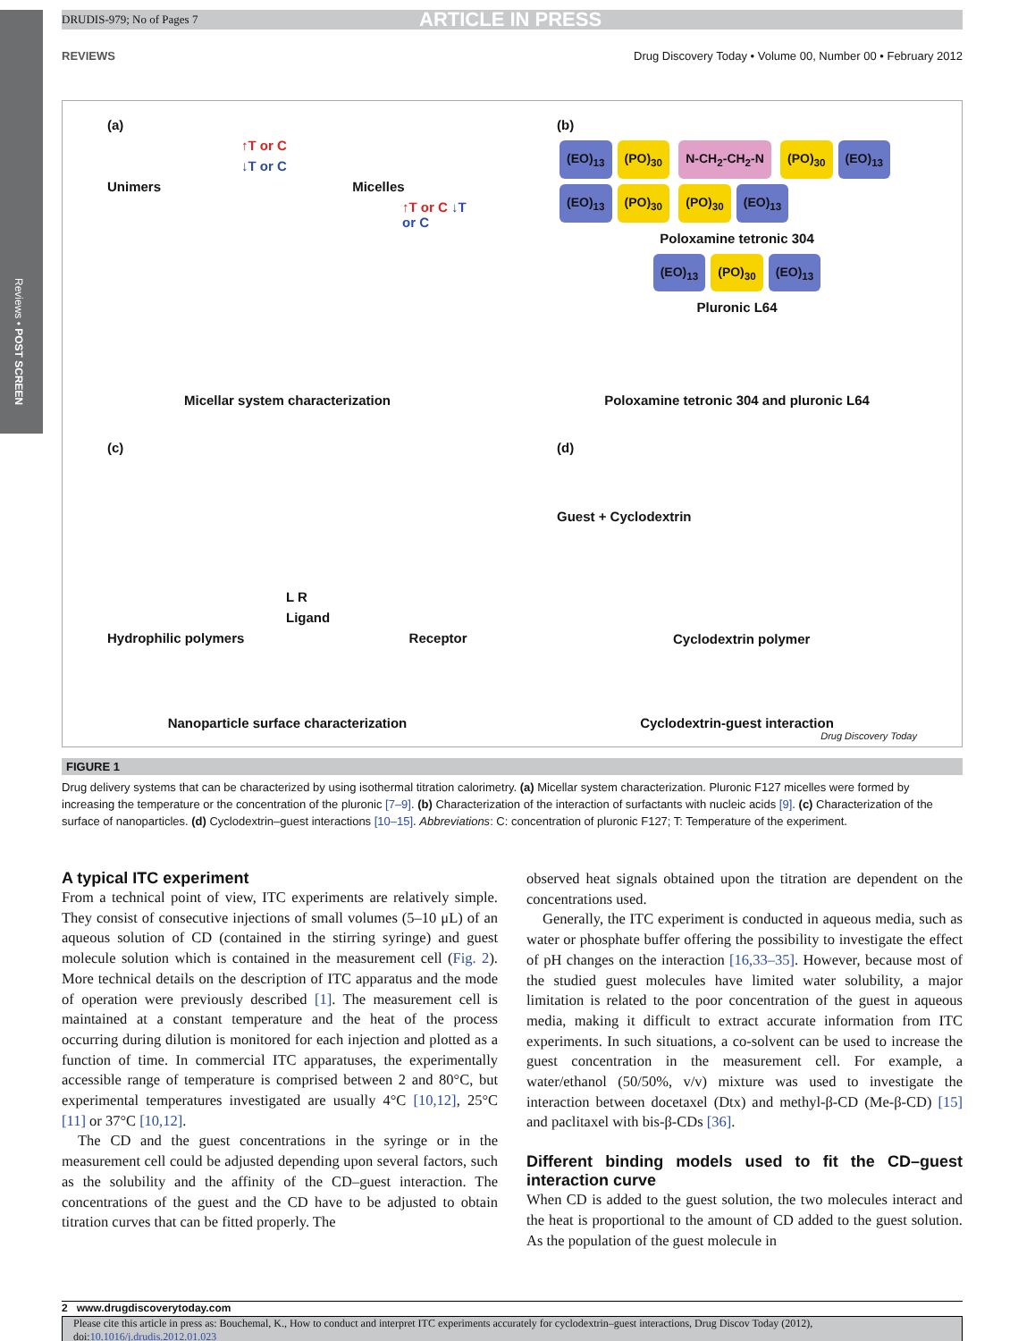Reviews • POST SCREEN
DRUDIS-979; No of Pages 7 ARTICLE IN PRESS
REVIEWS Drug Discovery Today • Volume 00, Number 00 • February 2012
(a)
↑T or C
↓T or C
Unimers Micelles
↑T or C ↓T or C
Micellar system characterization
(b)
(EO)<sub>13</sub> (PO)<sub>30</sub> N-CH<sub>2</sub>-CH<sub>2</sub>-N (PO)<sub>30</sub> (EO)<sub>13</sub>
(EO)<sub>13</sub> (PO)<sub>30</sub> (PO)<sub>30</sub> (EO)<sub>13</sub>
Poloxamine tetronic 304
(EO)<sub>13</sub> (PO)<sub>30</sub> (EO)<sub>13</sub>
Pluronic L64
Poloxamine tetronic 304 and pluronic L64
(c)
L R
Ligand
Hydrophilic polymers Receptor
Nanoparticle surface characterization
(d)
Guest + Cyclodextrin
Cyclodextrin polymer
Cyclodextrin-guest interaction
Drug Discovery Today
FIGURE 1
Drug delivery systems that can be characterized by using isothermal titration calorimetry. (a) Micellar system characterization. Pluronic F127 micelles were formed by increasing the temperature or the concentration of the pluronic [7–9]. (b) Characterization of the interaction of surfactants with nucleic acids [9]. (c) Characterization of the surface of nanoparticles. (d) Cyclodextrin–guest interactions [10–15]. Abbreviations: C: concentration of pluronic F127; T: Temperature of the experiment.
A typical ITC experiment
From a technical point of view, ITC experiments are relatively simple. They consist of consecutive injections of small volumes (5–10 μL) of an aqueous solution of CD (contained in the stirring syringe) and guest molecule solution which is contained in the measurement cell (Fig. 2). More technical details on the description of ITC apparatus and the mode of operation were previously described [1]. The measurement cell is maintained at a constant temperature and the heat of the process occurring during dilution is monitored for each injection and plotted as a function of time. In commercial ITC apparatuses, the experimentally accessible range of temperature is comprised between 2 and 80°C, but experimental temperatures investigated are usually 4°C [10,12], 25°C [11] or 37°C [10,12].
The CD and the guest concentrations in the syringe or in the measurement cell could be adjusted depending upon several factors, such as the solubility and the affinity of the CD–guest interaction. The concentrations of the guest and the CD have to be adjusted to obtain titration curves that can be fitted properly. The
observed heat signals obtained upon the titration are dependent on the concentrations used.
Generally, the ITC experiment is conducted in aqueous media, such as water or phosphate buffer offering the possibility to investigate the effect of pH changes on the interaction [16,33–35]. However, because most of the studied guest molecules have limited water solubility, a major limitation is related to the poor concentration of the guest in aqueous media, making it difficult to extract accurate information from ITC experiments. In such situations, a co-solvent can be used to increase the guest concentration in the measurement cell. For example, a water/ethanol (50/50%, v/v) mixture was used to investigate the interaction between docetaxel (Dtx) and methyl-β-CD (Me-β-CD) [15] and paclitaxel with bis-β-CDs [36].
Different binding models used to fit the CD–guest interaction curve
When CD is added to the guest solution, the two molecules interact and the heat is proportional to the amount of CD added to the guest solution. As the population of the guest molecule in
2 www.drugdiscoverytoday.com
Please cite this article in press as: Bouchemal, K., How to conduct and interpret ITC experiments accurately for cyclodextrin–guest interactions, Drug Discov Today (2012), doi:10.1016/j.drudis.2012.01.023